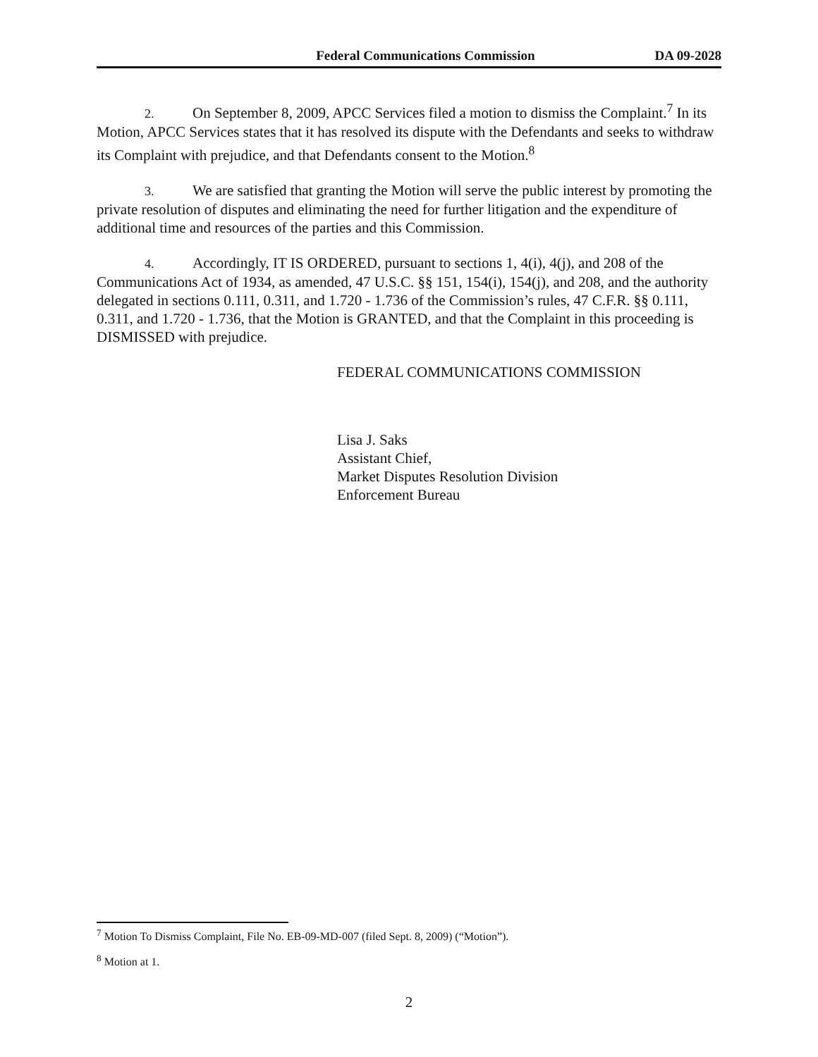Federal Communications Commission DA 09-2028
2. On September 8, 2009, APCC Services filed a motion to dismiss the Complaint.<sup>7</sup> In its Motion, APCC Services states that it has resolved its dispute with the Defendants and seeks to withdraw its Complaint with prejudice, and that Defendants consent to the Motion.<sup>8</sup>
3. We are satisfied that granting the Motion will serve the public interest by promoting the private resolution of disputes and eliminating the need for further litigation and the expenditure of additional time and resources of the parties and this Commission.
4. Accordingly, IT IS ORDERED, pursuant to sections 1, 4(i), 4(j), and 208 of the Communications Act of 1934, as amended, 47 U.S.C. §§ 151, 154(i), 154(j), and 208, and the authority delegated in sections 0.111, 0.311, and 1.720 - 1.736 of the Commission’s rules, 47 C.F.R. §§ 0.111, 0.311, and 1.720 - 1.736, that the Motion is GRANTED, and that the Complaint in this proceeding is DISMISSED with prejudice.
FEDERAL COMMUNICATIONS COMMISSION
Lisa J. Saks
Assistant Chief,
Market Disputes Resolution Division
Enforcement Bureau
<sup>7</sup> Motion To Dismiss Complaint, File No. EB-09-MD-007 (filed Sept. 8, 2009) (“Motion”).
<sup>8</sup> Motion at 1.
2